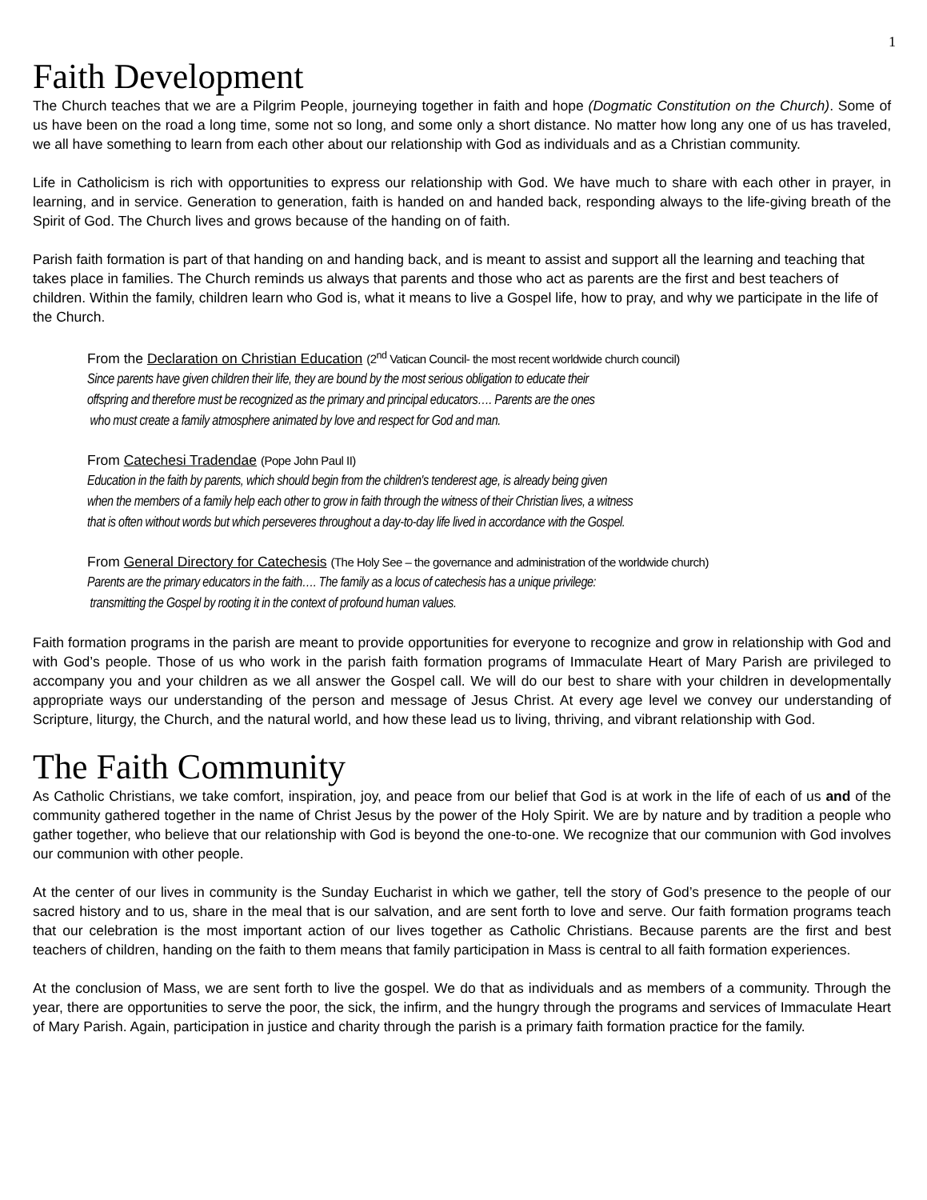1
Faith Development
The Church teaches that we are a Pilgrim People, journeying together in faith and hope (Dogmatic Constitution on the Church). Some of us have been on the road a long time, some not so long, and some only a short distance. No matter how long any one of us has traveled, we all have something to learn from each other about our relationship with God as individuals and as a Christian community.
Life in Catholicism is rich with opportunities to express our relationship with God. We have much to share with each other in prayer, in learning, and in service. Generation to generation, faith is handed on and handed back, responding always to the life-giving breath of the Spirit of God. The Church lives and grows because of the handing on of faith.
Parish faith formation is part of that handing on and handing back, and is meant to assist and support all the learning and teaching that takes place in families. The Church reminds us always that parents and those who act as parents are the first and best teachers of children. Within the family, children learn who God is, what it means to live a Gospel life, how to pray, and why we participate in the life of the Church.
From the Declaration on Christian Education (2<sup>nd</sup> Vatican Council- the most recent worldwide church council)
Since parents have given children their life, they are bound by the most serious obligation to educate their
offspring and therefore must be recognized as the primary and principal educators…. Parents are the ones
who must create a family atmosphere animated by love and respect for God and man.
From Catechesi Tradendae (Pope John Paul II)
Education in the faith by parents, which should begin from the children's tenderest age, is already being given
when the members of a family help each other to grow in faith through the witness of their Christian lives, a witness
that is often without words but which perseveres throughout a day-to-day life lived in accordance with the Gospel.
From General Directory for Catechesis (The Holy See – the governance and administration of the worldwide church)
Parents are the primary educators in the faith…. The family as a locus of catechesis has a unique privilege:
transmitting the Gospel by rooting it in the context of profound human values.
Faith formation programs in the parish are meant to provide opportunities for everyone to recognize and grow in relationship with God and with God’s people. Those of us who work in the parish faith formation programs of Immaculate Heart of Mary Parish are privileged to accompany you and your children as we all answer the Gospel call. We will do our best to share with your children in developmentally appropriate ways our understanding of the person and message of Jesus Christ. At every age level we convey our understanding of Scripture, liturgy, the Church, and the natural world, and how these lead us to living, thriving, and vibrant relationship with God.
The Faith Community
As Catholic Christians, we take comfort, inspiration, joy, and peace from our belief that God is at work in the life of each of us and of the community gathered together in the name of Christ Jesus by the power of the Holy Spirit. We are by nature and by tradition a people who gather together, who believe that our relationship with God is beyond the one-to-one. We recognize that our communion with God involves our communion with other people.
At the center of our lives in community is the Sunday Eucharist in which we gather, tell the story of God’s presence to the people of our sacred history and to us, share in the meal that is our salvation, and are sent forth to love and serve. Our faith formation programs teach that our celebration is the most important action of our lives together as Catholic Christians. Because parents are the first and best teachers of children, handing on the faith to them means that family participation in Mass is central to all faith formation experiences.
At the conclusion of Mass, we are sent forth to live the gospel. We do that as individuals and as members of a community. Through the year, there are opportunities to serve the poor, the sick, the infirm, and the hungry through the programs and services of Immaculate Heart of Mary Parish. Again, participation in justice and charity through the parish is a primary faith formation practice for the family.